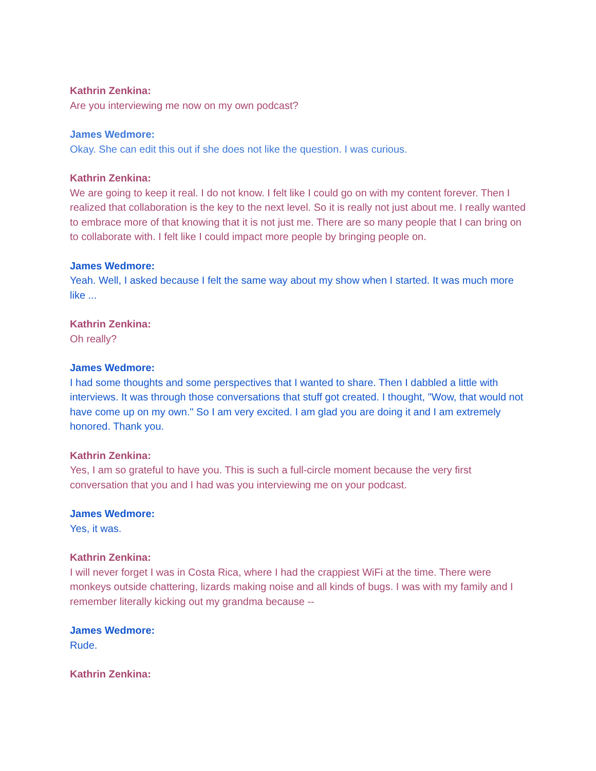Kathrin Zenkina:
Are you interviewing me now on my own podcast?
James Wedmore:
Okay. She can edit this out if she does not like the question. I was curious.
Kathrin Zenkina:
We are going to keep it real. I do not know. I felt like I could go on with my content forever. Then I realized that collaboration is the key to the next level. So it is really not just about me. I really wanted to embrace more of that knowing that it is not just me. There are so many people that I can bring on to collaborate with. I felt like I could impact more people by bringing people on.
James Wedmore:
Yeah. Well, I asked because I felt the same way about my show when I started. It was much more like ...
Kathrin Zenkina:
Oh really?
James Wedmore:
I had some thoughts and some perspectives that I wanted to share. Then I dabbled a little with interviews. It was through those conversations that stuff got created. I thought, "Wow, that would not have come up on my own." So I am very excited. I am glad you are doing it and I am extremely honored. Thank you.
Kathrin Zenkina:
Yes, I am so grateful to have you. This is such a full-circle moment because the very first conversation that you and I had was you interviewing me on your podcast.
James Wedmore:
Yes, it was.
Kathrin Zenkina:
I will never forget I was in Costa Rica, where I had the crappiest WiFi at the time. There were monkeys outside chattering, lizards making noise and all kinds of bugs. I was with my family and I remember literally kicking out my grandma because --
James Wedmore:
Rude.
Kathrin Zenkina: